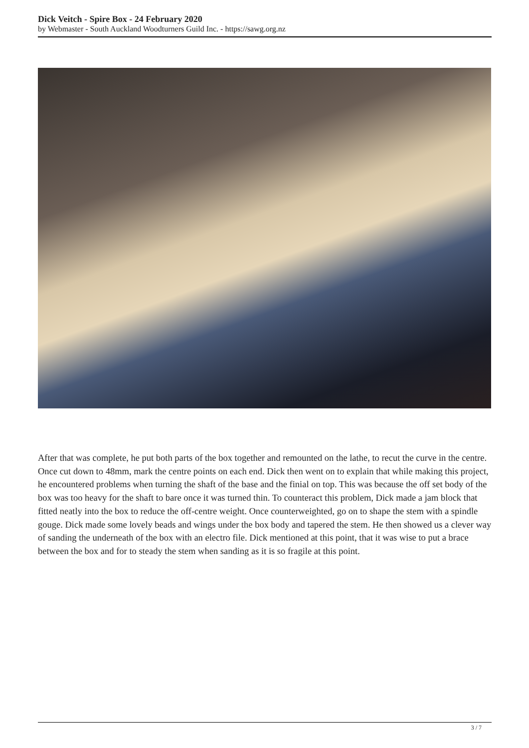Dick Veitch - Spire Box - 24 February 2020
by Webmaster - South Auckland Woodturners Guild Inc. - https://sawg.org.nz
After that was complete, he put both parts of the box together and remounted on the lathe, to recut the curve in the centre. Once cut down to 48mm, mark the centre points on each end. Dick then went on to explain that while making this project, he encountered problems when turning the shaft of the base and the finial on top. This was because the off set body of the box was too heavy for the shaft to bare once it was turned thin. To counteract this problem, Dick made a jam block that fitted neatly into the box to reduce the off-centre weight. Once counterweighted, go on to shape the stem with a spindle gouge. Dick made some lovely beads and wings under the box body and tapered the stem. He then showed us a clever way of sanding the underneath of the box with an electro file. Dick mentioned at this point, that it was wise to put a brace between the box and for to steady the stem when sanding as it is so fragile at this point.
3 / 7